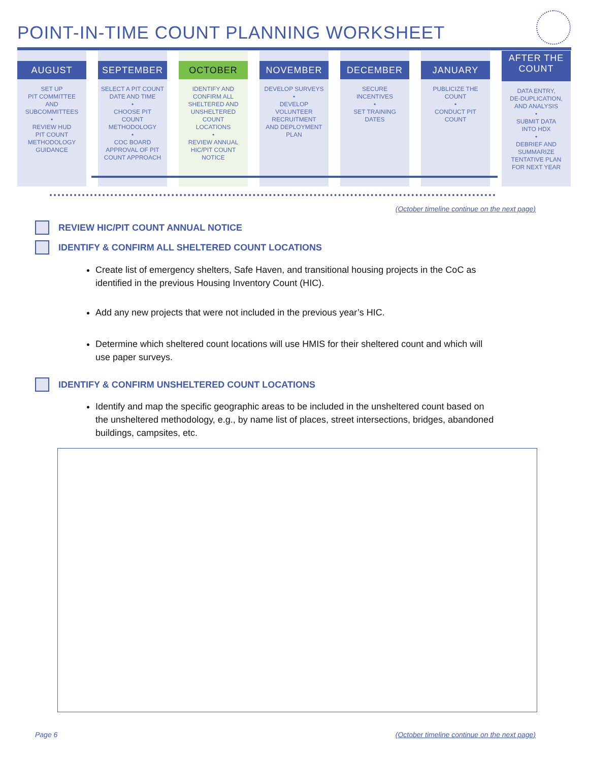POINT-IN-TIME COUNT PLANNING WORKSHEET
AUGUST
SET UP
PIT COMMITTEE
AND
SUBCOMMITTEES
•
REVIEW HUD
PIT COUNT
METHODOLOGY
GUIDANCE
SEPTEMBER
SELECT A PIT COUNT
DATE AND TIME
•
CHOOSE PIT
COUNT
METHODOLOGY
•
COC BOARD
APPROVAL OF PIT
COUNT APPROACH
OCTOBER
IDENTIFY AND
CONFIRM ALL
SHELTERED AND
UNSHELTERED
COUNT
LOCATIONS
•
REVIEW ANNUAL
HIC/PIT COUNT
NOTICE
NOVEMBER
DEVELOP SURVEYS
•
DEVELOP
VOLUNTEER
RECRUITMENT
AND DEPLOYMENT
PLAN
DECEMBER
SECURE
INCENTIVES
•
SET TRAINING
DATES
JANUARY
PUBLICIZE THE
COUNT
•
CONDUCT PIT
COUNT
AFTER THE
COUNT
DATA ENTRY,
DE-DUPLICATION,
AND ANALYSIS
•
SUBMIT DATA
INTO HDX
•
DEBRIEF AND
SUMMARIZE
TENTATIVE PLAN
FOR NEXT YEAR
(October timeline continue on the next page)
REVIEW HIC/PIT COUNT ANNUAL NOTICE
IDENTIFY & CONFIRM ALL SHELTERED COUNT LOCATIONS
Create list of emergency shelters, Safe Haven, and transitional housing projects in the CoC as identified in the previous Housing Inventory Count (HIC).
Add any new projects that were not included in the previous year’s HIC.
Determine which sheltered count locations will use HMIS for their sheltered count and which will use paper surveys.
IDENTIFY & CONFIRM UNSHELTERED COUNT LOCATIONS
Identify and map the specific geographic areas to be included in the unsheltered count based on the unsheltered methodology, e.g., by name list of places, street intersections, bridges, abandoned buildings, campsites, etc.
Page 6
(October timeline continue on the next page)